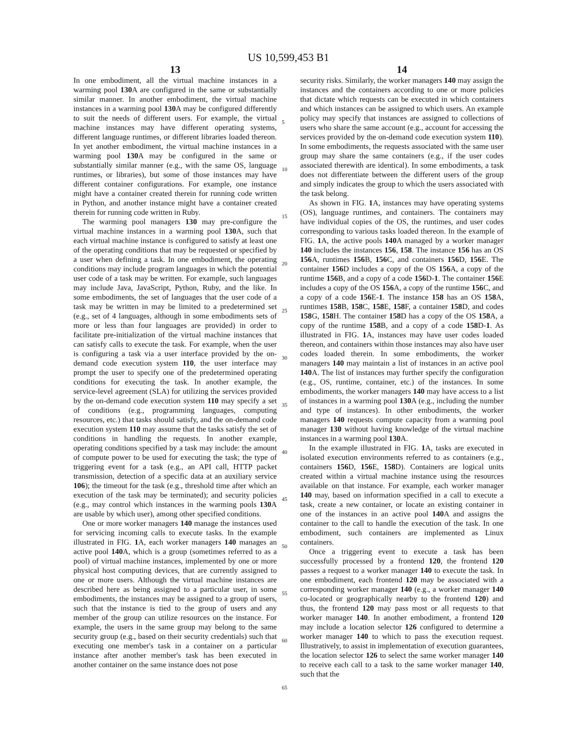US 10,599,453 B1
13
In one embodiment, all the virtual machine instances in a warming pool 130 A are configured in the same or substantially similar manner. In another embodiment, the virtual machine instances in a warming pool 130 A may be configured differently to suit the needs of different users. For example, the virtual machine instances may have different operating systems, different language runtimes, or different libraries loaded thereon. In yet another embodiment, the virtual machine instances in a warming pool 130 A may be configured in the same or substantially similar manner (e.g., with the same OS, language runtimes, or libraries), but some of those instances may have different container configurations. For example, one instance might have a container created therein for running code written in Python, and another instance might have a container created therein for running code written in Ruby.
The warming pool managers 130 may pre-configure the virtual machine instances in a warming pool 130 A, such that each virtual machine instance is configured to satisfy at least one of the operating conditions that may be requested or specified by a user when defining a task. In one embodiment, the operating conditions may include program languages in which the potential user code of a task may be written. For example, such languages may include Java, JavaScript, Python, Ruby, and the like. In some embodiments, the set of languages that the user code of a task may be written in may be limited to a predetermined set (e.g., set of 4 languages, although in some embodiments sets of more or less than four languages are provided) in order to facilitate pre-initialization of the virtual machine instances that can satisfy calls to execute the task. For example, when the user is configuring a task via a user interface provided by the on-demand code execution system 110, the user interface may prompt the user to specify one of the predetermined operating conditions for executing the task. In another example, the service-level agreement (SLA) for utilizing the services provided by the on-demand code execution system 110 may specify a set of conditions (e.g., programming languages, computing resources, etc.) that tasks should satisfy, and the on-demand code execution system 110 may assume that the tasks satisfy the set of conditions in handling the requests. In another example, operating conditions specified by a task may include: the amount of compute power to be used for executing the task; the type of triggering event for a task (e.g., an API call, HTTP packet transmission, detection of a specific data at an auxiliary service 106); the timeout for the task (e.g., threshold time after which an execution of the task may be terminated); and security policies (e.g., may control which instances in the warming pools 130 A are usable by which user), among other specified conditions.
One or more worker managers 140 manage the instances used for servicing incoming calls to execute tasks. In the example illustrated in FIG. 1 A, each worker managers 140 manages an active pool 140 A, which is a group (sometimes referred to as a pool) of virtual machine instances, implemented by one or more physical host computing devices, that are currently assigned to one or more users. Although the virtual machine instances are described here as being assigned to a particular user, in some embodiments, the instances may be assigned to a group of users, such that the instance is tied to the group of users and any member of the group can utilize resources on the instance. For example, the users in the same group may belong to the same security group (e.g., based on their security credentials) such that executing one member's task in a container on a particular instance after another member's task has been executed in another container on the same instance does not pose
14
security risks. Similarly, the worker managers 140 may assign the instances and the containers according to one or more policies that dictate which requests can be executed in which containers and which instances can be assigned to which users. An example policy may specify that instances are assigned to collections of users who share the same account (e.g., account for accessing the services provided by the on-demand code execution system 110). In some embodiments, the requests associated with the same user group may share the same containers (e.g., if the user codes associated therewith are identical). In some embodiments, a task does not differentiate between the different users of the group and simply indicates the group to which the users associated with the task belong.
As shown in FIG. 1 A, instances may have operating systems (OS), language runtimes, and containers. The containers may have individual copies of the OS, the runtimes, and user codes corresponding to various tasks loaded thereon. In the example of FIG. 1 A, the active pools 140 A managed by a worker manager 140 includes the instances 156, 158. The instance 156 has an OS 156 A, runtimes 156 B, 156 C, and containers 156 D, 156 E. The container 156 D includes a copy of the OS 156 A, a copy of the runtime 156 B, and a copy of a code 156 D-1. The container 156 E includes a copy of the OS 156 A, a copy of the runtime 156 C, and a copy of a code 156 E-1. The instance 158 has an OS 158 A, runtimes 158 B, 158 C, 158 E, 158 F, a container 158 D, and codes 158 G, 158 H. The container 158 D has a copy of the OS 158 A, a copy of the runtime 158 B, and a copy of a code 158 D-1. As illustrated in FIG. 1 A, instances may have user codes loaded thereon, and containers within those instances may also have user codes loaded therein. In some embodiments, the worker managers 140 may maintain a list of instances in an active pool 140 A. The list of instances may further specify the configuration (e.g., OS, runtime, container, etc.) of the instances. In some embodiments, the worker managers 140 may have access to a list of instances in a warming pool 130 A (e.g., including the number and type of instances). In other embodiments, the worker managers 140 requests compute capacity from a warming pool manager 130 without having knowledge of the virtual machine instances in a warming pool 130 A.
In the example illustrated in FIG. 1 A, tasks are executed in isolated execution environments referred to as containers (e.g., containers 156 D, 156 E, 158 D). Containers are logical units created within a virtual machine instance using the resources available on that instance. For example, each worker manager 140 may, based on information specified in a call to execute a task, create a new container, or locate an existing container in one of the instances in an active pool 140 A and assigns the container to the call to handle the execution of the task. In one embodiment, such containers are implemented as Linux containers.
Once a triggering event to execute a task has been successfully processed by a frontend 120, the frontend 120 passes a request to a worker manager 140 to execute the task. In one embodiment, each frontend 120 may be associated with a corresponding worker manager 140 (e.g., a worker manager 140 co-located or geographically nearby to the frontend 120) and thus, the frontend 120 may pass most or all requests to that worker manager 140. In another embodiment, a frontend 120 may include a location selector 126 configured to determine a worker manager 140 to which to pass the execution request. Illustratively, to assist in implementation of execution guarantees, the location selector 126 to select the same worker manager 140 to receive each call to a task to the same worker manager 140, such that the
5
10
15
20
25
30
35
40
45
50
55
60
65